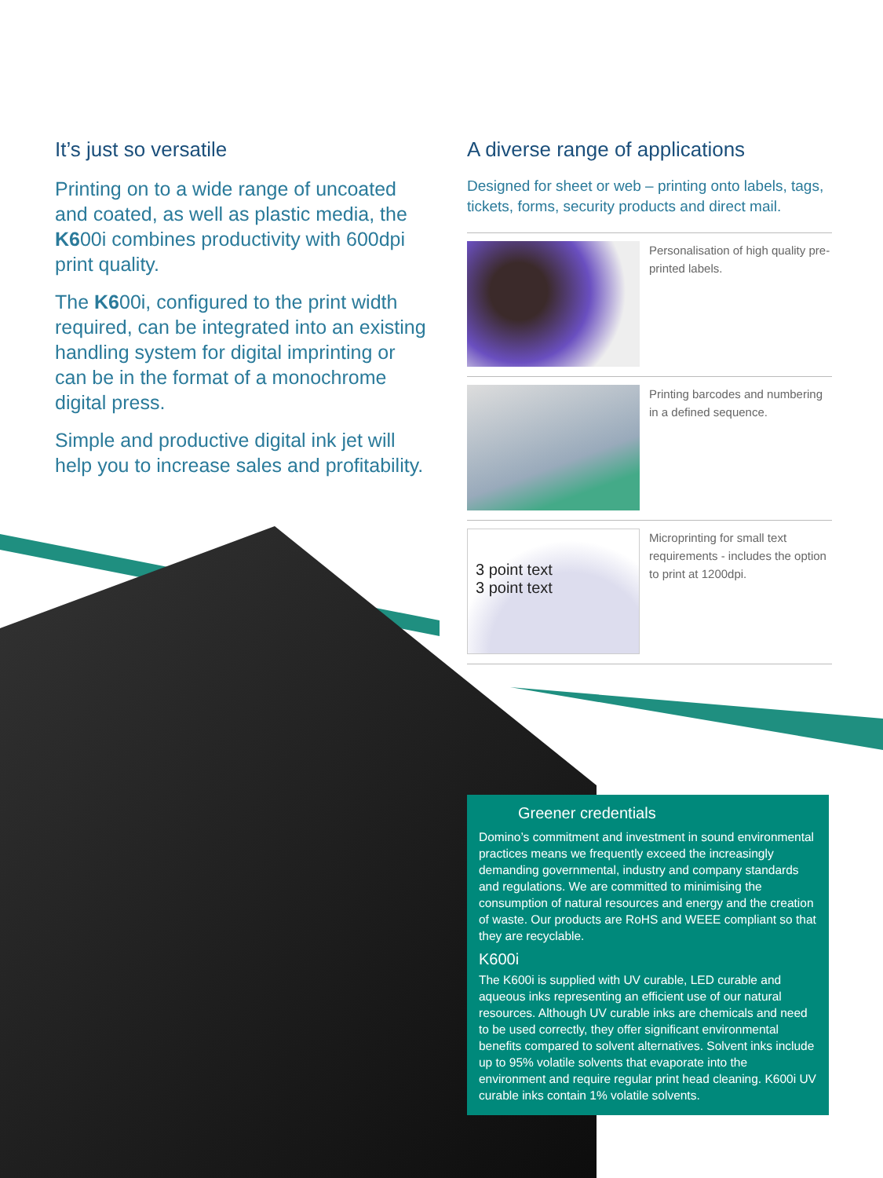It’s just so versatile
Printing on to a wide range of uncoated and coated, as well as plastic media, the K600i combines productivity with 600dpi print quality.
The K600i, configured to the print width required, can be integrated into an existing handling system for digital imprinting or can be in the format of a monochrome digital press.
Simple and productive digital ink jet will help you to increase sales and profitability.
A diverse range of applications
Designed for sheet or web – printing onto labels, tags, tickets, forms, security products and direct mail.
Personalisation of high quality pre-printed labels.
Printing barcodes and numbering in a defined sequence.
3 point text
3 point text
Microprinting for small text requirements - includes the option to print at 1200dpi.
Greener credentials
Domino’s commitment and investment in sound environmental practices means we frequently exceed the increasingly demanding governmental, industry and company standards and regulations. We are committed to minimising the consumption of natural resources and energy and the creation of waste. Our products are RoHS and WEEE compliant so that they are recyclable.
K600i
The K600i is supplied with UV curable, LED curable and aqueous inks representing an efficient use of our natural resources. Although UV curable inks are chemicals and need to be used correctly, they offer significant environmental benefits compared to solvent alternatives. Solvent inks include up to 95% volatile solvents that evaporate into the environment and require regular print head cleaning. K600i UV curable inks contain 1% volatile solvents.